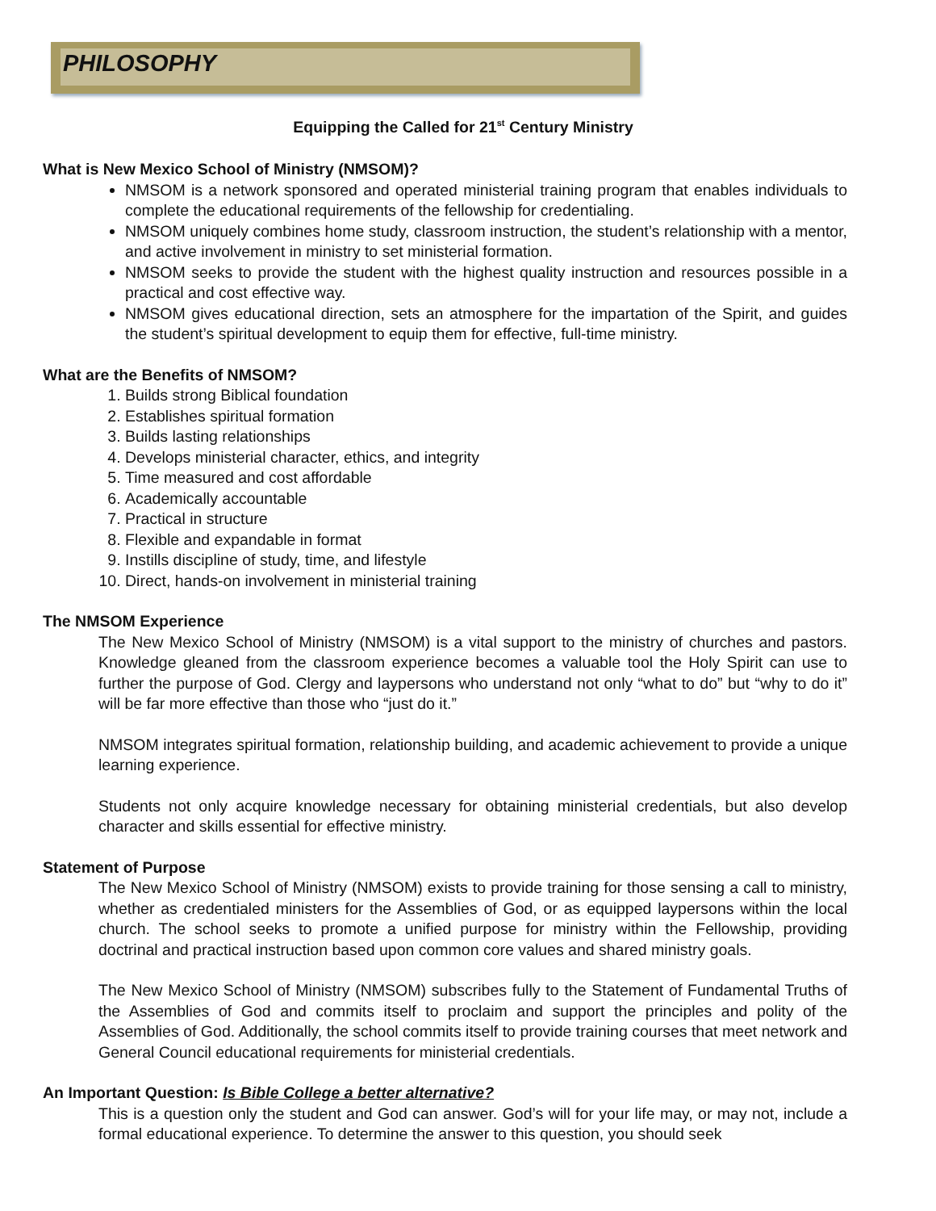PHILOSOPHY
Equipping the Called for 21<sup>st</sup> Century Ministry
What is New Mexico School of Ministry (NMSOM)?
NMSOM is a network sponsored and operated ministerial training program that enables individuals to complete the educational requirements of the fellowship for credentialing.
NMSOM uniquely combines home study, classroom instruction, the student’s relationship with a mentor, and active involvement in ministry to set ministerial formation.
NMSOM seeks to provide the student with the highest quality instruction and resources possible in a practical and cost effective way.
NMSOM gives educational direction, sets an atmosphere for the impartation of the Spirit, and guides the student’s spiritual development to equip them for effective, full-time ministry.
What are the Benefits of NMSOM?
1. Builds strong Biblical foundation
2. Establishes spiritual formation
3. Builds lasting relationships
4. Develops ministerial character, ethics, and integrity
5. Time measured and cost affordable
6. Academically accountable
7. Practical in structure
8. Flexible and expandable in format
9. Instills discipline of study, time, and lifestyle
10. Direct, hands-on involvement in ministerial training
The NMSOM Experience
The New Mexico School of Ministry (NMSOM) is a vital support to the ministry of churches and pastors. Knowledge gleaned from the classroom experience becomes a valuable tool the Holy Spirit can use to further the purpose of God. Clergy and laypersons who understand not only “what to do” but “why to do it” will be far more effective than those who “just do it.”
NMSOM integrates spiritual formation, relationship building, and academic achievement to provide a unique learning experience.
Students not only acquire knowledge necessary for obtaining ministerial credentials, but also develop character and skills essential for effective ministry.
Statement of Purpose
The New Mexico School of Ministry (NMSOM) exists to provide training for those sensing a call to ministry, whether as credentialed ministers for the Assemblies of God, or as equipped laypersons within the local church. The school seeks to promote a unified purpose for ministry within the Fellowship, providing doctrinal and practical instruction based upon common core values and shared ministry goals.
The New Mexico School of Ministry (NMSOM) subscribes fully to the Statement of Fundamental Truths of the Assemblies of God and commits itself to proclaim and support the principles and polity of the Assemblies of God. Additionally, the school commits itself to provide training courses that meet network and General Council educational requirements for ministerial credentials.
An Important Question: Is Bible College a better alternative?
This is a question only the student and God can answer. God’s will for your life may, or may not, include a formal educational experience. To determine the answer to this question, you should seek